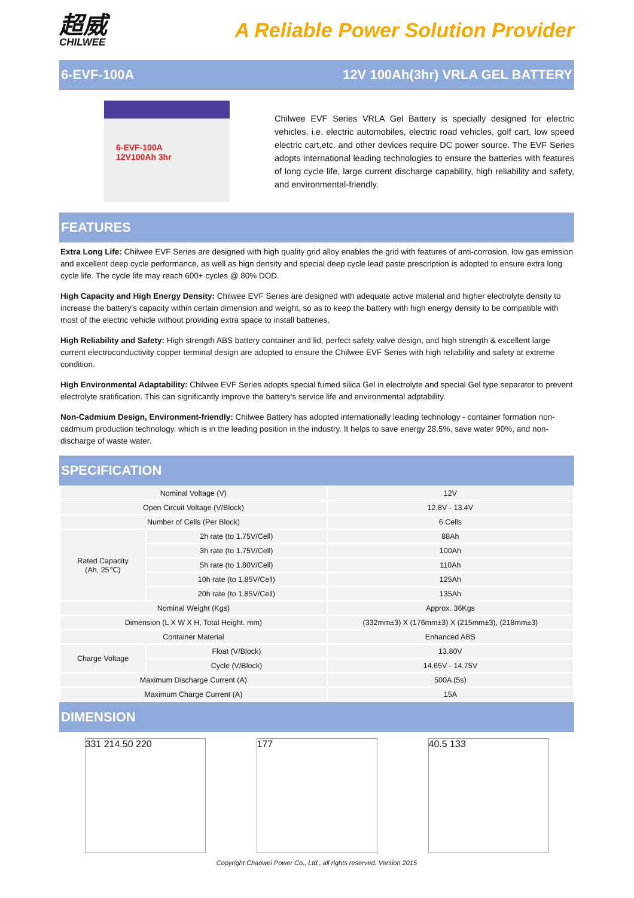超威
CHILWEE
A Reliable Power Solution Provider
6-EVF-100A 12V 100Ah(3hr) VRLA GEL BATTERY
6-EVF-100A
12V100Ah 3hr
Chilwee EVF Series VRLA Gel Battery is specially designed for electric vehicles, i.e. electric automobiles, electric road vehicles, golf cart, low speed electric cart,etc. and other devices require DC power source. The EVF Series adopts international leading technologies to ensure the batteries with features of long cycle life, large current discharge capability, high reliability and safety, and environmental-friendly.
FEATURES
Extra Long Life: Chilwee EVF Series are designed with high quality grid alloy enables the grid with features of anti-corrosion, low gas emission and excellent deep cycle performance, as well as hign density and special deep cycle lead paste prescription is adopted to ensure extra long cycle life. The cycle life may reach 600+ cycles @ 80% DOD.
High Capacity and High Energy Density: Chilwee EVF Series are designed with adequate active material and higher electrolyte density to increase the battery's capacity within certain dimension and weight, so as to keep the battery with high energy density to be compatible with most of the electric vehicle without providing extra space to install batteries.
High Reliability and Safety: High strength ABS battery container and lid, perfect safety valve design, and high strength & excellent large current electroconductivity copper terminal design are adopted to ensure the Chilwee EVF Series with high reliability and safety at extreme condition.
High Environmental Adaptability: Chilwee EVF Series adopts special fumed silica Gel in electrolyte and special Gel type separator to prevent electrolyte sratification. This can significantly improve the battery's service life and environmental adptability.
Non-Cadmium Design, Environment-friendly: Chilwee Battery has adopted internationally leading technology - container formation non-cadmium production technology, which is in the leading position in the industry. It helps to save energy 28.5%, save water 90%, and non-discharge of waste water.
SPECIFICATION
| Nominal Voltage (V) | | 12V |
| Open Circuit Voltage (V/Block) | | 12.8V - 13.4V |
| Number of Cells (Per Block) | | 6 Cells |
| Rated Capacity (Ah, 25℃) | 2h rate (to 1.75V/Cell) | 88Ah |
| | 3h rate (to 1.75V/Cell) | 100Ah |
| | 5h rate (to 1.80V/Cell) | 110Ah |
| | 10h rate (to 1.85V/Cell) | 125Ah |
| | 20h rate (to 1.85V/Cell) | 135Ah |
| Nominal Weight (Kgs) | | Approx. 36Kgs |
| Dimension (L X W X H, Total Height. mm) | | (332mm±3) X (176mm±3) X (215mm±3), (218mm±3) |
| Container Material | | Enhanced ABS |
| Charge Voltage | Float (V/Block) | 13.80V |
| | Cycle (V/Block) | 14.65V - 14.75V |
| Maximum Discharge Current (A) | | 500A (5s) |
| Maximum Charge Current (A) | | 15A |
DIMENSION
331 214.50 220 177 40.5 133
Copyright Chaowei Power Co., Ltd., all rights reserved. Version 2015